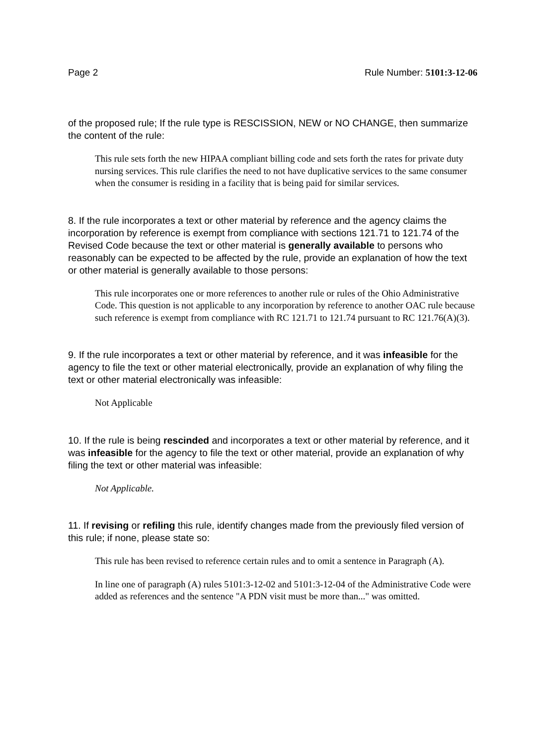Page 2 Rule Number: 5101:3-12-06
of the proposed rule; If the rule type is RESCISSION, NEW or NO CHANGE, then summarize the content of the rule:
This rule sets forth the new HIPAA compliant billing code and sets forth the rates for private duty nursing services. This rule clarifies the need to not have duplicative services to the same consumer when the consumer is residing in a facility that is being paid for similar services.
8. If the rule incorporates a text or other material by reference and the agency claims the incorporation by reference is exempt from compliance with sections 121.71 to 121.74 of the Revised Code because the text or other material is generally available to persons who reasonably can be expected to be affected by the rule, provide an explanation of how the text or other material is generally available to those persons:
This rule incorporates one or more references to another rule or rules of the Ohio Administrative Code. This question is not applicable to any incorporation by reference to another OAC rule because such reference is exempt from compliance with RC 121.71 to 121.74 pursuant to RC 121.76(A)(3).
9. If the rule incorporates a text or other material by reference, and it was infeasible for the agency to file the text or other material electronically, provide an explanation of why filing the text or other material electronically was infeasible:
Not Applicable
10. If the rule is being rescinded and incorporates a text or other material by reference, and it was infeasible for the agency to file the text or other material, provide an explanation of why filing the text or other material was infeasible:
Not Applicable.
11. If revising or refiling this rule, identify changes made from the previously filed version of this rule; if none, please state so:
This rule has been revised to reference certain rules and to omit a sentence in Paragraph (A).
In line one of paragraph (A) rules 5101:3-12-02 and 5101:3-12-04 of the Administrative Code were added as references and the sentence "A PDN visit must be more than..." was omitted.